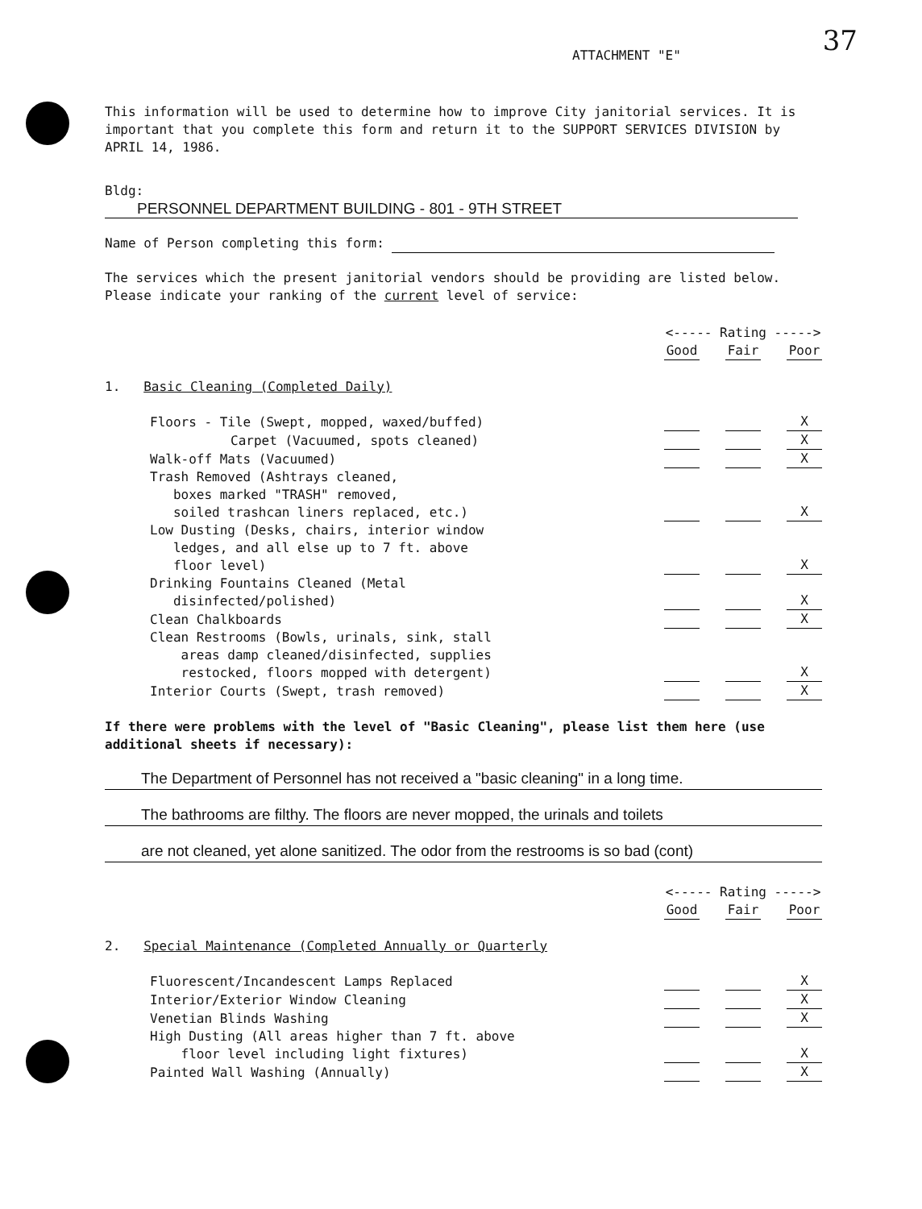37
ATTACHMENT "E"
This information will be used to determine how to improve City janitorial services. It is important that you complete this form and return it to the SUPPORT SERVICES DIVISION by APRIL 14, 1986.
Bldg: PERSONNEL DEPARTMENT BUILDING - 801 - 9TH STREET
Name of Person completing this form:
The services which the present janitorial vendors should be providing are listed below. Please indicate your ranking of the current level of service:
| | <----- Rating -----> | | | | |
| | Good | | Fair | | Poor |
| 1. Basic Cleaning (Completed Daily) | | | | | |
| Floors - Tile (Swept, mopped, waxed/buffed) | | | | | X |
| Carpet (Vacuumed, spots cleaned) | | | | | X |
| Walk-off Mats (Vacuumed) | | | | | X |
| Trash Removed (Ashtrays cleaned, boxes marked "TRASH" removed, soiled trashcan liners replaced, etc.) | | | | | X |
| Low Dusting (Desks, chairs, interior window ledges, and all else up to 7 ft. above floor level) | | | | | X |
| Drinking Fountains Cleaned (Metal disinfected/polished) | | | | | X |
| Clean Chalkboards | | | | | X |
| Clean Restrooms (Bowls, urinals, sink, stall areas damp cleaned/disinfected, supplies restocked, floors mopped with detergent) | | | | | X |
| Interior Courts (Swept, trash removed) | | | | | X |
If there were problems with the level of "Basic Cleaning", please list them here (use additional sheets if necessary):
The Department of Personnel has not received a "basic cleaning" in a long time.
The bathrooms are filthy. The floors are never mopped, the urinals and toilets
are not cleaned, yet alone sanitized. The odor from the restrooms is so bad (cont)
| | <----- Rating -----> | | | | |
| | Good | | Fair | | Poor |
| 2. Special Maintenance (Completed Annually or Quarterly | | | | | |
| Fluorescent/Incandescent Lamps Replaced | | | | | X |
| Interior/Exterior Window Cleaning | | | | | X |
| Venetian Blinds Washing | | | | | X |
| High Dusting (All areas higher than 7 ft. above floor level including light fixtures) | | | | | X |
| Painted Wall Washing (Annually) | | | | | X |